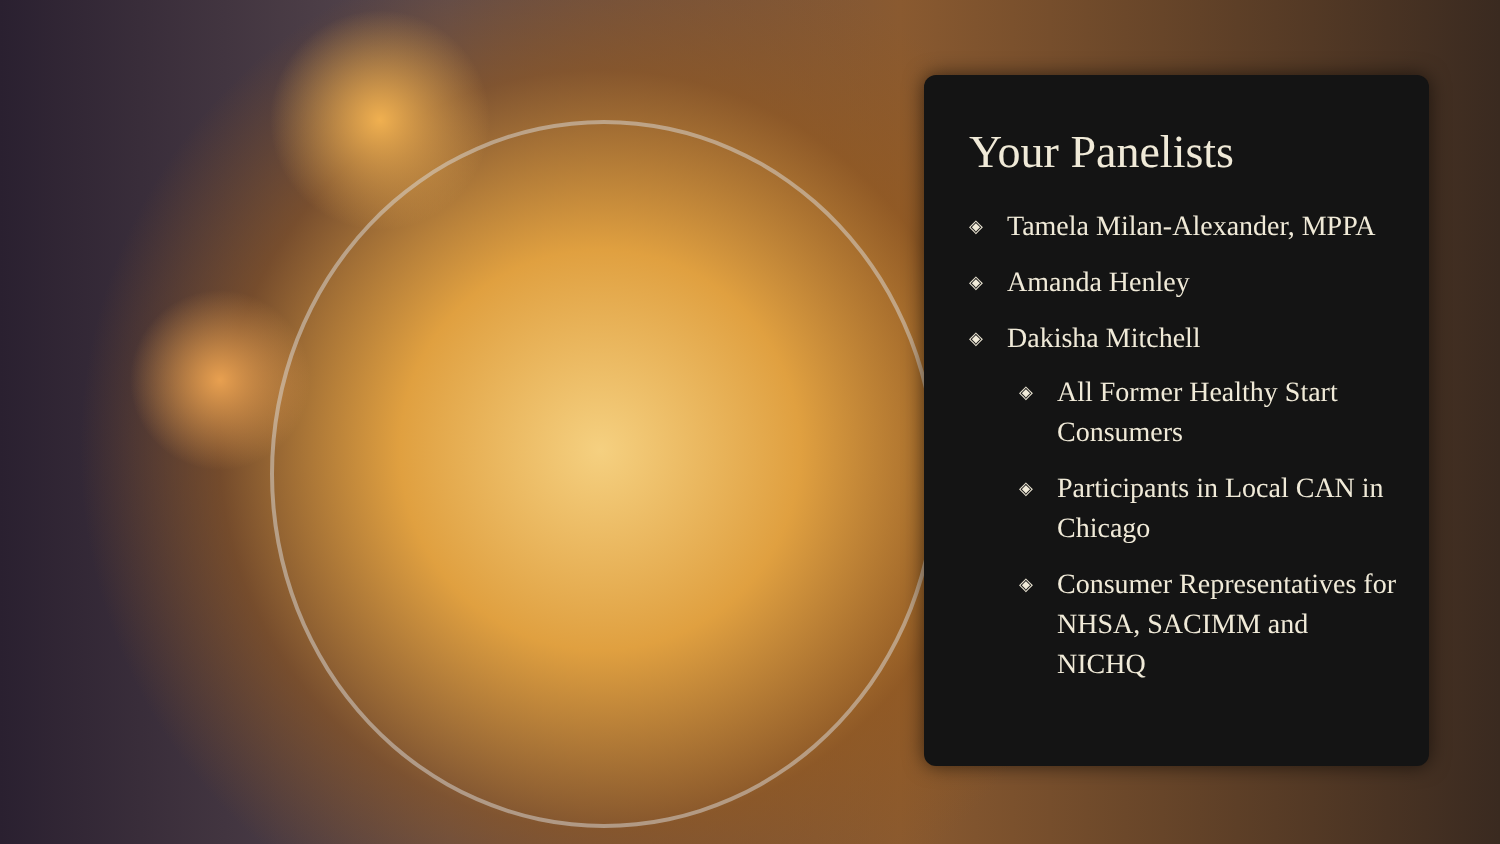Your Panelists
◈ Tamela Milan-Alexander, MPPA
◈ Amanda Henley
◈ Dakisha Mitchell
◈ All Former Healthy Start Consumers
◈ Participants in Local CAN in Chicago
◈ Consumer Representatives for NHSA, SACIMM and NICHQ